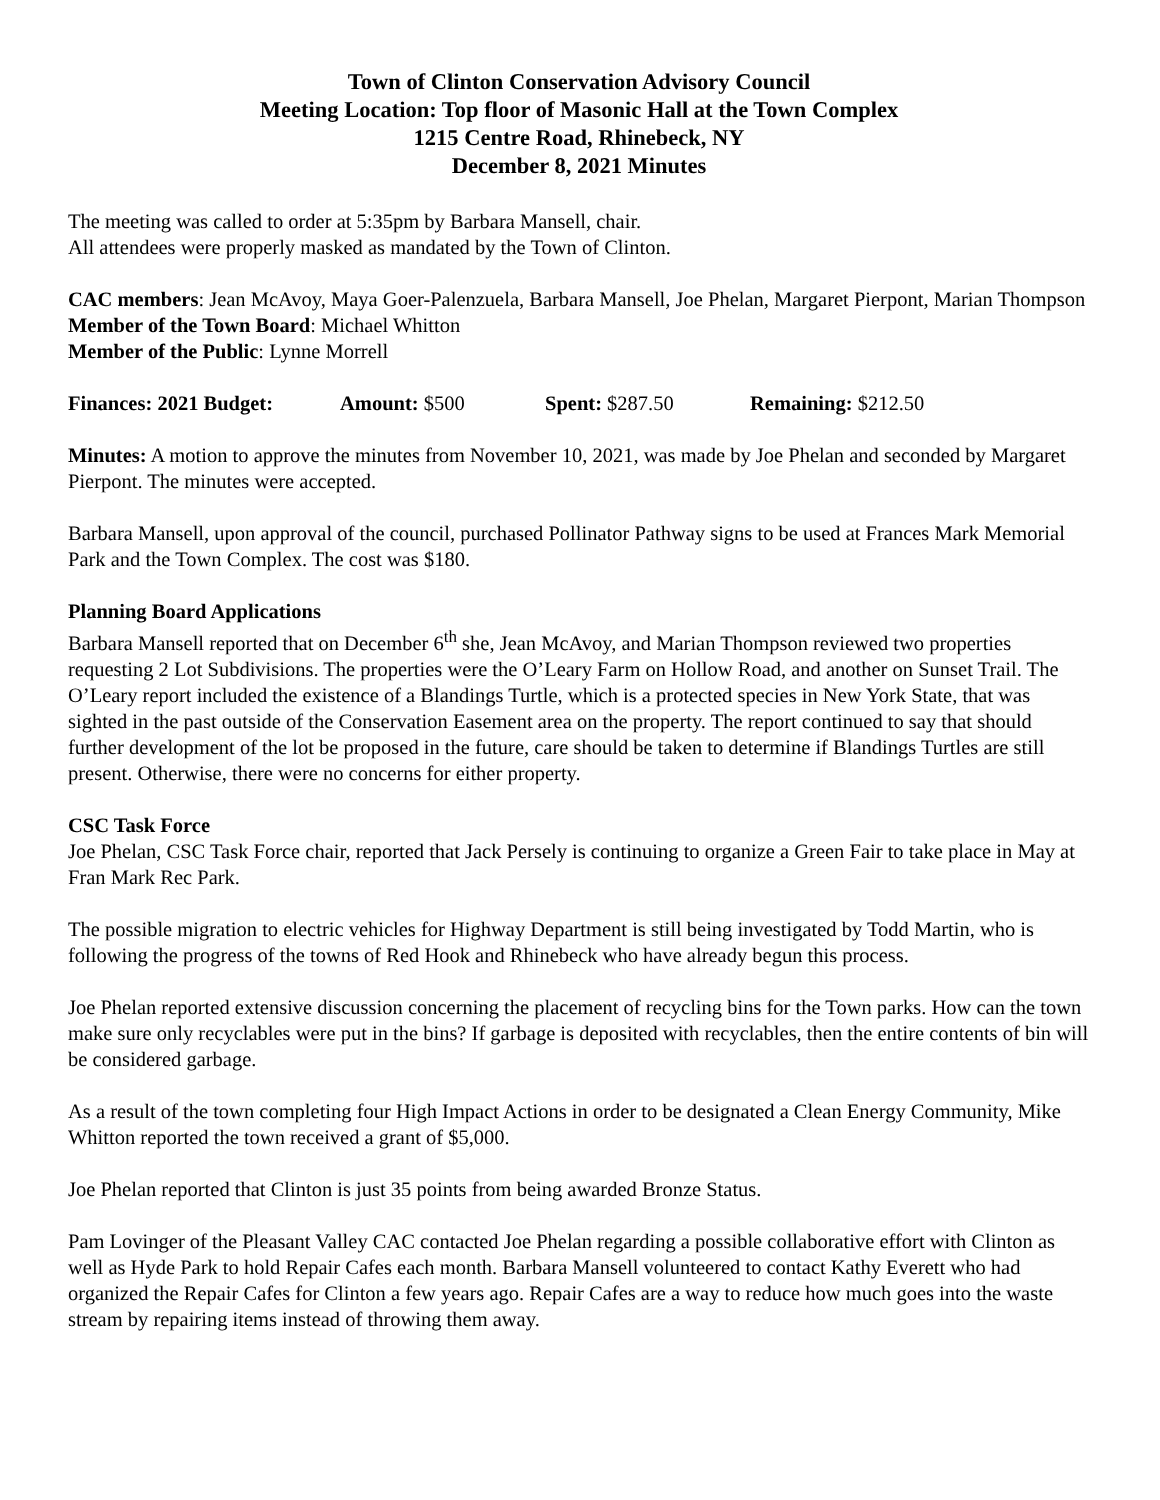Town of Clinton Conservation Advisory Council
Meeting Location: Top floor of Masonic Hall at the Town Complex
1215 Centre Road, Rhinebeck, NY
December 8, 2021 Minutes
The meeting was called to order at 5:35pm by Barbara Mansell, chair.
All attendees were properly masked as mandated by the Town of Clinton.
CAC members: Jean McAvoy, Maya Goer-Palenzuela, Barbara Mansell, Joe Phelan, Margaret Pierpont, Marian Thompson
Member of the Town Board: Michael Whitton
Member of the Public: Lynne Morrell
Finances: 2021 Budget: Amount: $500 Spent: $287.50 Remaining: $212.50
Minutes: A motion to approve the minutes from November 10, 2021, was made by Joe Phelan and seconded by Margaret Pierpont. The minutes were accepted.
Barbara Mansell, upon approval of the council, purchased Pollinator Pathway signs to be used at Frances Mark Memorial Park and the Town Complex. The cost was $180.
Planning Board Applications
Barbara Mansell reported that on December 6<sup>th</sup> she, Jean McAvoy, and Marian Thompson reviewed two properties requesting 2 Lot Subdivisions. The properties were the O’Leary Farm on Hollow Road, and another on Sunset Trail. The O’Leary report included the existence of a Blandings Turtle, which is a protected species in New York State, that was sighted in the past outside of the Conservation Easement area on the property. The report continued to say that should further development of the lot be proposed in the future, care should be taken to determine if Blandings Turtles are still present. Otherwise, there were no concerns for either property.
CSC Task Force
Joe Phelan, CSC Task Force chair, reported that Jack Persely is continuing to organize a Green Fair to take place in May at Fran Mark Rec Park.
The possible migration to electric vehicles for Highway Department is still being investigated by Todd Martin, who is following the progress of the towns of Red Hook and Rhinebeck who have already begun this process.
Joe Phelan reported extensive discussion concerning the placement of recycling bins for the Town parks. How can the town make sure only recyclables were put in the bins? If garbage is deposited with recyclables, then the entire contents of bin will be considered garbage.
As a result of the town completing four High Impact Actions in order to be designated a Clean Energy Community, Mike Whitton reported the town received a grant of $5,000.
Joe Phelan reported that Clinton is just 35 points from being awarded Bronze Status.
Pam Lovinger of the Pleasant Valley CAC contacted Joe Phelan regarding a possible collaborative effort with Clinton as well as Hyde Park to hold Repair Cafes each month. Barbara Mansell volunteered to contact Kathy Everett who had organized the Repair Cafes for Clinton a few years ago. Repair Cafes are a way to reduce how much goes into the waste stream by repairing items instead of throwing them away.